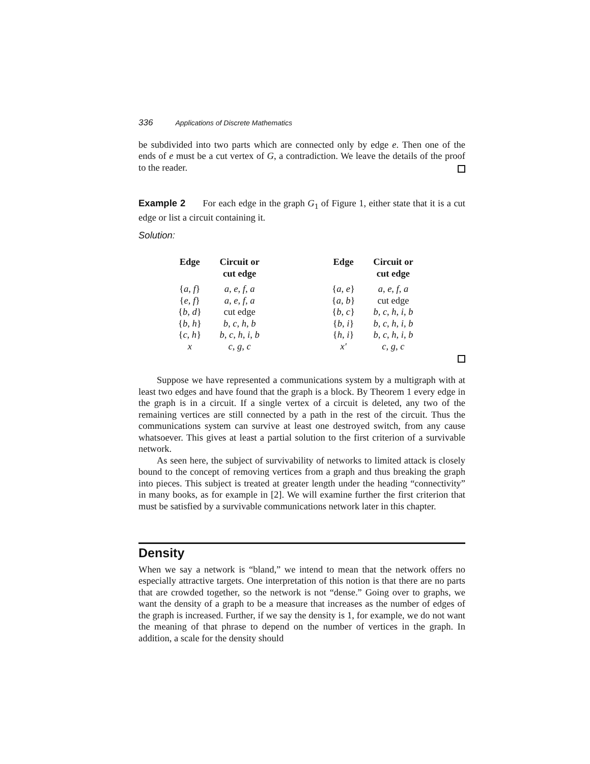336 Applications of Discrete Mathematics
be subdivided into two parts which are connected only by edge e. Then one of the ends of e must be a cut vertex of G, a contradiction. We leave the details of the proof to the reader.
Example 2 For each edge in the graph G<sub>1</sub> of Figure 1, either state that it is a cut edge or list a circuit containing it.
Solution:
| Edge | Circuit or cut edge | | Edge | Circuit or cut edge |
| --- | --- | --- | --- | --- |
| { a, f } | a, e, f, a | | { a, e } | a, e, f, a |
| { e, f } | a, e, f, a | | { a, b } | cut edge |
| { b, d } | cut edge | | { b, c } | b, c, h, i, b |
| { b, h } | b, c, h, b | | { b, i } | b, c, h, i, b |
| { c, h } | b, c, h, i, b | | { h, i } | b, c, h, i, b |
| x | c, g, c | | x′ | c, g, c |
Suppose we have represented a communications system by a multigraph with at least two edges and have found that the graph is a block. By Theorem 1 every edge in the graph is in a circuit. If a single vertex of a circuit is deleted, any two of the remaining vertices are still connected by a path in the rest of the circuit. Thus the communications system can survive at least one destroyed switch, from any cause whatsoever. This gives at least a partial solution to the first criterion of a survivable network.
As seen here, the subject of survivability of networks to limited attack is closely bound to the concept of removing vertices from a graph and thus breaking the graph into pieces. This subject is treated at greater length under the heading “connectivity” in many books, as for example in [2]. We will examine further the first criterion that must be satisfied by a survivable communications network later in this chapter.
Density
When we say a network is “bland,” we intend to mean that the network offers no especially attractive targets. One interpretation of this notion is that there are no parts that are crowded together, so the network is not “dense.” Going over to graphs, we want the density of a graph to be a measure that increases as the number of edges of the graph is increased. Further, if we say the density is 1, for example, we do not want the meaning of that phrase to depend on the number of vertices in the graph. In addition, a scale for the density should